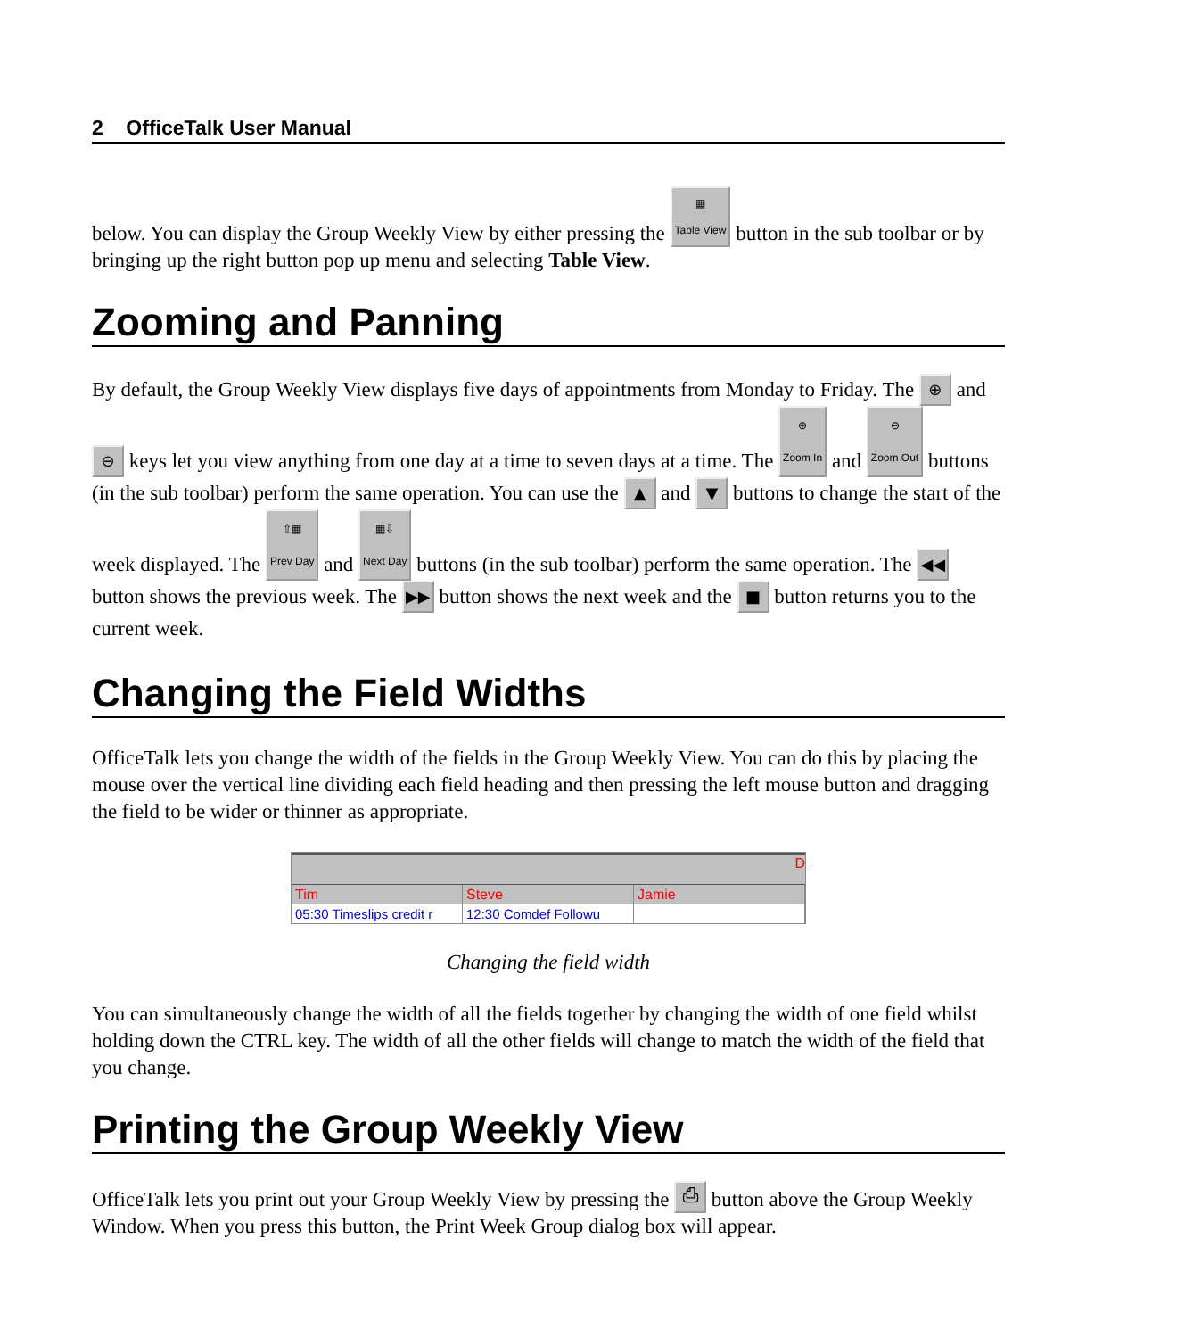2 OfficeTalk User Manual
below. You can display the Group Weekly View by either pressing the ▦
Table View button in the sub toolbar or by bringing up the right button pop up menu and selecting Table View.
Zooming and Panning
By default, the Group Weekly View displays five days of appointments from Monday to Friday. The ⊕ and ⊖ keys let you view anything from one day at a time to seven days at a time. The ⊕
Zoom In and ⊖
Zoom Out buttons (in the sub toolbar) perform the same operation. You can use the ▲ and ▼ buttons to change the start of the week displayed. The ⇧▦
Prev Day and ▦⇩
Next Day buttons (in the sub toolbar) perform the same operation. The ◀◀ button shows the previous week. The ▶▶ button shows the next week and the ■ button returns you to the current week.
Changing the Field Widths
OfficeTalk lets you change the width of the fields in the Group Weekly View. You can do this by placing the mouse over the vertical line dividing each field heading and then pressing the left mouse button and dragging the field to be wider or thinner as appropriate.
D
Tim Steve Jamie
05:30 Timeslips credit r 12:30 Comdef Followu
Changing the field width
You can simultaneously change the width of all the fields together by changing the width of one field whilst holding down the CTRL key. The width of all the other fields will change to match the width of the field that you change.
Printing the Group Weekly View
OfficeTalk lets you print out your Group Weekly View by pressing the ⎙ button above the Group Weekly Window. When you press this button, the Print Week Group dialog box will appear.